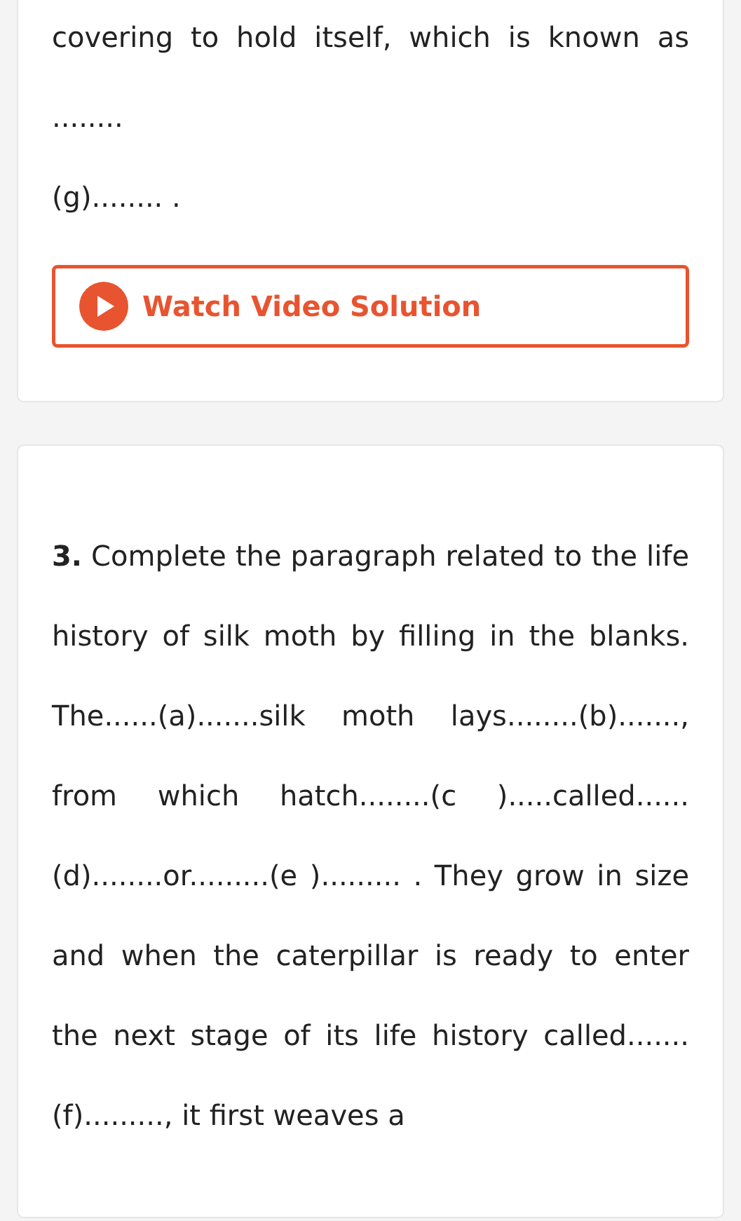covering to hold itself, which is known as ........
(g)........ .
Watch Video Solution
3. Complete the paragraph related to the life history of silk moth by filling in the blanks. The......(a).......silk moth lays........(b)......., from which hatch........(c ).....called......(d)........or.........(e )......... . They grow in size and when the caterpillar is ready to enter the next stage of its life history called.......(f)........., it first weaves a